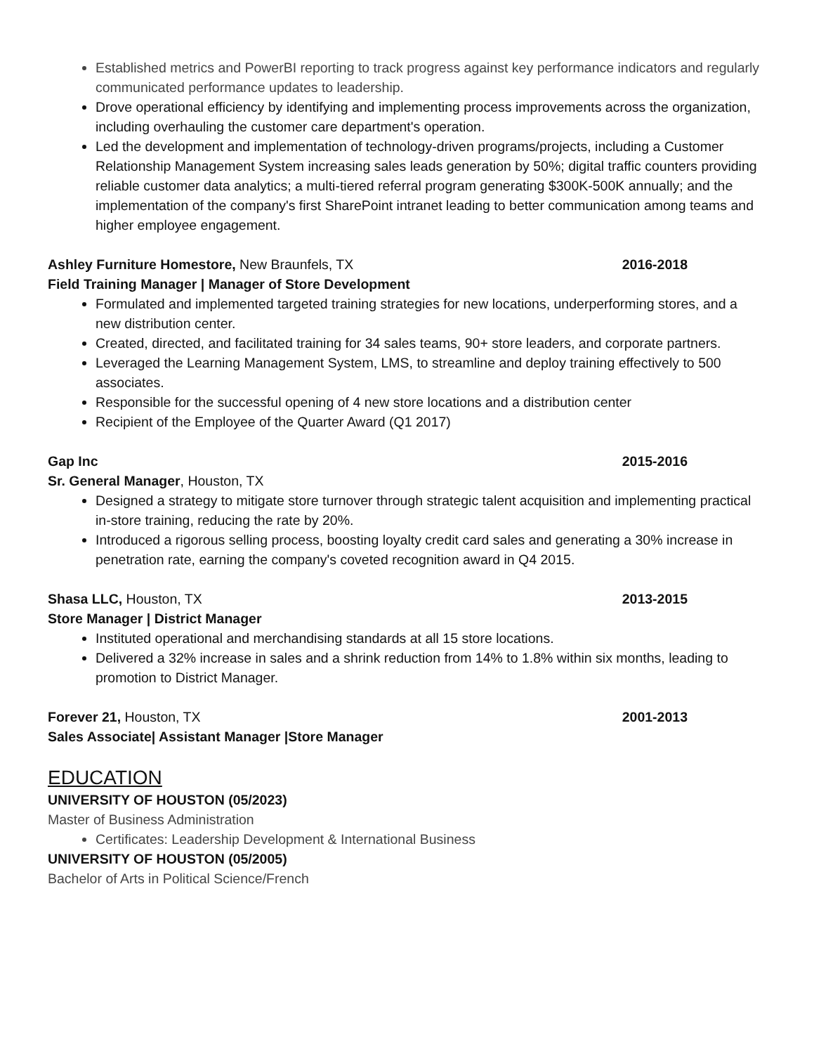Established metrics and PowerBI reporting to track progress against key performance indicators and regularly communicated performance updates to leadership.
Drove operational efficiency by identifying and implementing process improvements across the organization, including overhauling the customer care department's operation.
Led the development and implementation of technology-driven programs/projects, including a Customer Relationship Management System increasing sales leads generation by 50%; digital traffic counters providing reliable customer data analytics; a multi-tiered referral program generating $300K-500K annually; and the implementation of the company's first SharePoint intranet leading to better communication among teams and higher employee engagement.
Ashley Furniture Homestore, New Braunfels, TX 2016-2018
Field Training Manager | Manager of Store Development
Formulated and implemented targeted training strategies for new locations, underperforming stores, and a new distribution center.
Created, directed, and facilitated training for 34 sales teams, 90+ store leaders, and corporate partners.
Leveraged the Learning Management System, LMS, to streamline and deploy training effectively to 500 associates.
Responsible for the successful opening of 4 new store locations and a distribution center
Recipient of the Employee of the Quarter Award (Q1 2017)
Gap Inc 2015-2016
Sr. General Manager, Houston, TX
Designed a strategy to mitigate store turnover through strategic talent acquisition and implementing practical in-store training, reducing the rate by 20%.
Introduced a rigorous selling process, boosting loyalty credit card sales and generating a 30% increase in penetration rate, earning the company's coveted recognition award in Q4 2015.
Shasa LLC, Houston, TX 2013-2015
Store Manager | District Manager
Instituted operational and merchandising standards at all 15 store locations.
Delivered a 32% increase in sales and a shrink reduction from 14% to 1.8% within six months, leading to promotion to District Manager.
Forever 21, Houston, TX 2001-2013
Sales Associate| Assistant Manager |Store Manager
EDUCATION
UNIVERSITY OF HOUSTON (05/2023)
Master of Business Administration
Certificates: Leadership Development & International Business
UNIVERSITY OF HOUSTON (05/2005)
Bachelor of Arts in Political Science/French